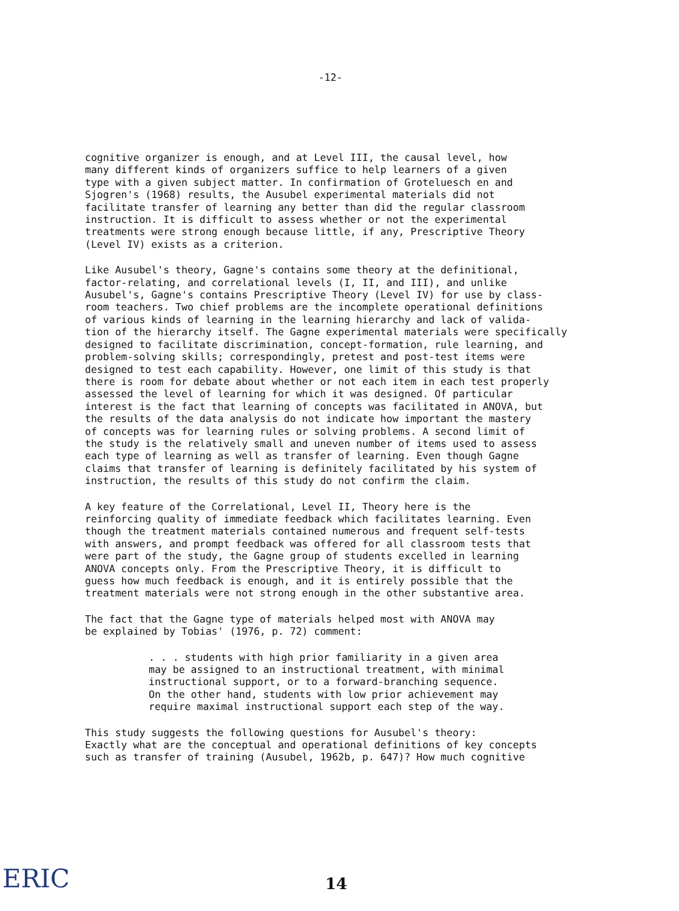-12-
cognitive organizer is enough, and at Level III, the causal level, how many different kinds of organizers suffice to help learners of a given type with a given subject matter. In confirmation of Groteluesch en and Sjogren's (1968) results, the Ausubel experimental materials did not facilitate transfer of learning any better than did the regular classroom instruction. It is difficult to assess whether or not the experimental treatments were strong enough because little, if any, Prescriptive Theory (Level IV) exists as a criterion.
Like Ausubel's theory, Gagne's contains some theory at the definitional, factor-relating, and correlational levels (I, II, and III), and unlike Ausubel's, Gagne's contains Prescriptive Theory (Level IV) for use by class- room teachers. Two chief problems are the incomplete operational definitions of various kinds of learning in the learning hierarchy and lack of valida- tion of the hierarchy itself. The Gagne experimental materials were specifically designed to facilitate discrimination, concept-formation, rule learning, and problem-solving skills; correspondingly, pretest and post-test items were designed to test each capability. However, one limit of this study is that there is room for debate about whether or not each item in each test properly assessed the level of learning for which it was designed. Of particular interest is the fact that learning of concepts was facilitated in ANOVA, but the results of the data analysis do not indicate how important the mastery of concepts was for learning rules or solving problems. A second limit of the study is the relatively small and uneven number of items used to assess each type of learning as well as transfer of learning. Even though Gagne claims that transfer of learning is definitely facilitated by his system of instruction, the results of this study do not confirm the claim.
A key feature of the Correlational, Level II, Theory here is the reinforcing quality of immediate feedback which facilitates learning. Even though the treatment materials contained numerous and frequent self-tests with answers, and prompt feedback was offered for all classroom tests that were part of the study, the Gagne group of students excelled in learning ANOVA concepts only. From the Prescriptive Theory, it is difficult to guess how much feedback is enough, and it is entirely possible that the treatment materials were not strong enough in the other substantive area.
The fact that the Gagne type of materials helped most with ANOVA may be explained by Tobias' (1976, p. 72) comment:
. . . students with high prior familiarity in a given area may be assigned to an instructional treatment, with minimal instructional support, or to a forward-branching sequence. On the other hand, students with low prior achievement may require maximal instructional support each step of the way.
This study suggests the following questions for Ausubel's theory: Exactly what are the conceptual and operational definitions of key concepts such as transfer of training (Ausubel, 1962b, p. 647)? How much cognitive
14
ERIC